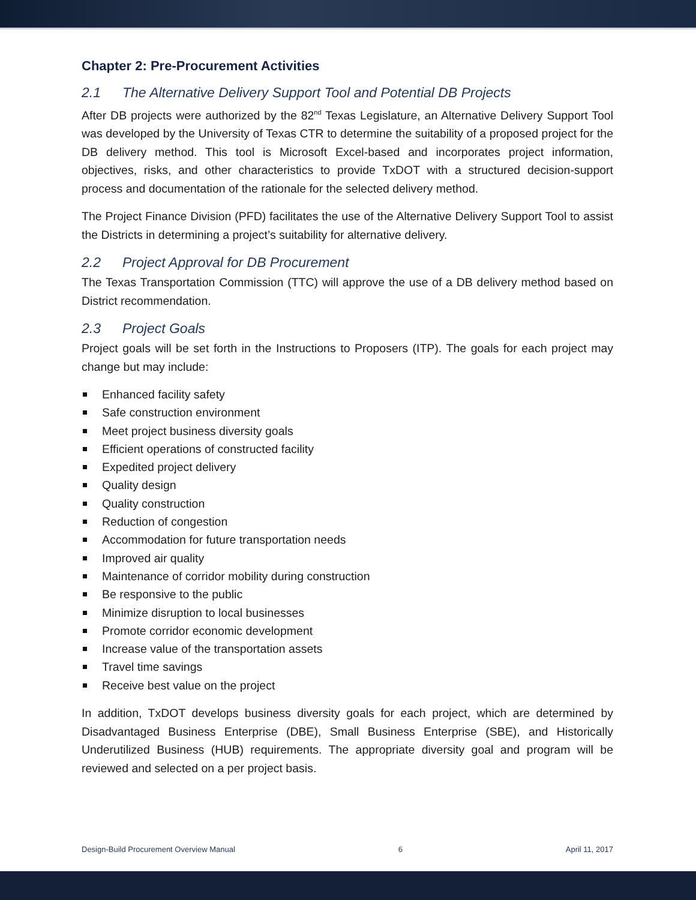Chapter 2: Pre-Procurement Activities
2.1 The Alternative Delivery Support Tool and Potential DB Projects
After DB projects were authorized by the 82<sup>nd</sup> Texas Legislature, an Alternative Delivery Support Tool was developed by the University of Texas CTR to determine the suitability of a proposed project for the DB delivery method. This tool is Microsoft Excel-based and incorporates project information, objectives, risks, and other characteristics to provide TxDOT with a structured decision-support process and documentation of the rationale for the selected delivery method.
The Project Finance Division (PFD) facilitates the use of the Alternative Delivery Support Tool to assist the Districts in determining a project’s suitability for alternative delivery.
2.2 Project Approval for DB Procurement
The Texas Transportation Commission (TTC) will approve the use of a DB delivery method based on District recommendation.
2.3 Project Goals
Project goals will be set forth in the Instructions to Proposers (ITP). The goals for each project may change but may include:
Enhanced facility safety
Safe construction environment
Meet project business diversity goals
Efficient operations of constructed facility
Expedited project delivery
Quality design
Quality construction
Reduction of congestion
Accommodation for future transportation needs
Improved air quality
Maintenance of corridor mobility during construction
Be responsive to the public
Minimize disruption to local businesses
Promote corridor economic development
Increase value of the transportation assets
Travel time savings
Receive best value on the project
In addition, TxDOT develops business diversity goals for each project, which are determined by Disadvantaged Business Enterprise (DBE), Small Business Enterprise (SBE), and Historically Underutilized Business (HUB) requirements. The appropriate diversity goal and program will be reviewed and selected on a per project basis.
Design-Build Procurement Overview Manual 6 April 11, 2017